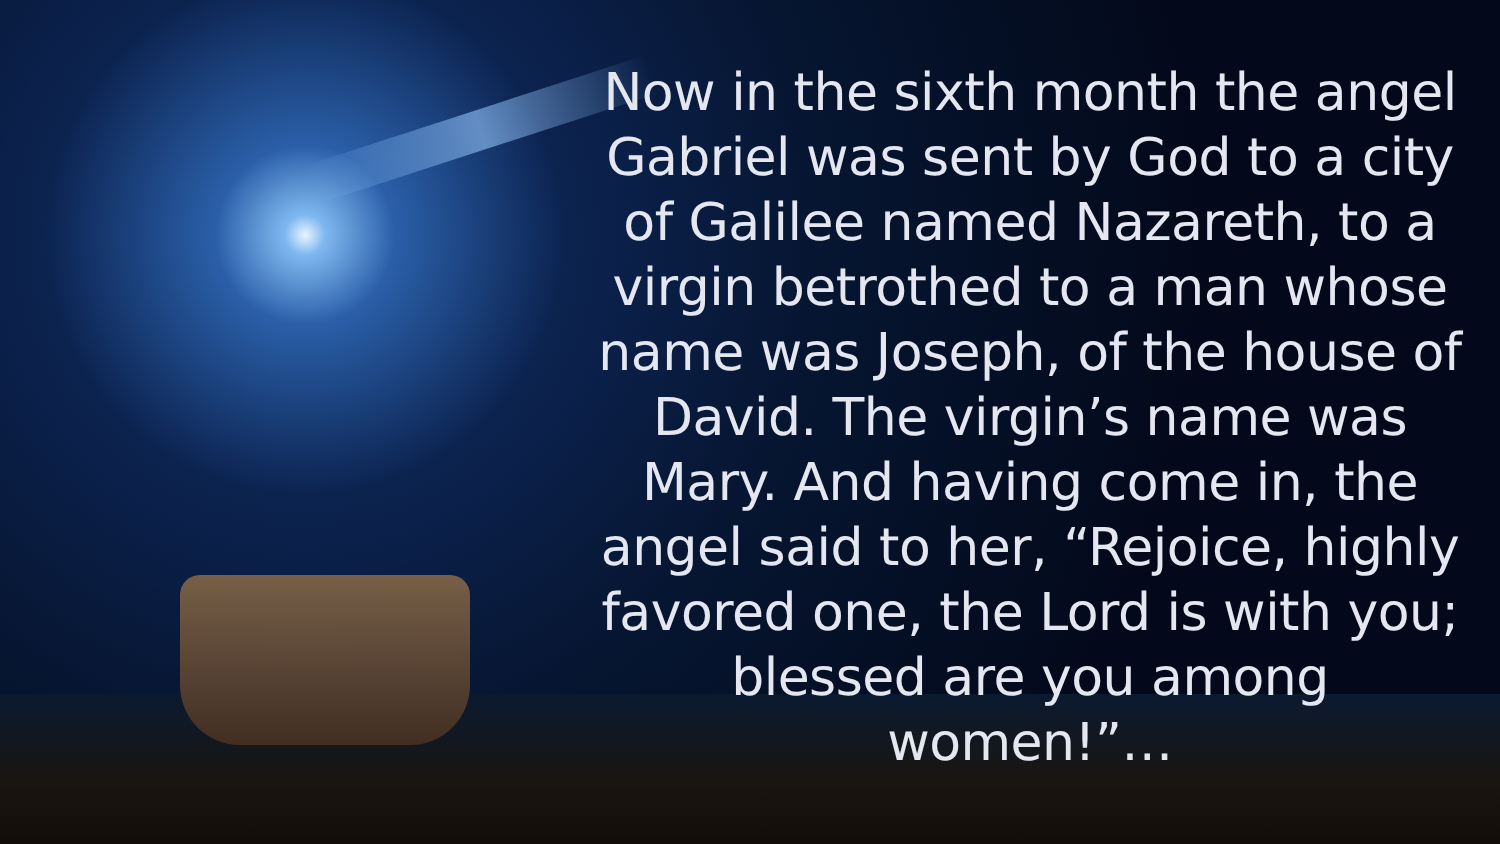Now in the sixth month the angel Gabriel was sent by God to a city of Galilee named Nazareth, to a virgin betrothed to a man whose name was Joseph, of the house of David. The virgin’s name was Mary. And having come in, the angel said to her, “Rejoice, highly favored one, the Lord is with you; blessed are you among women!”…